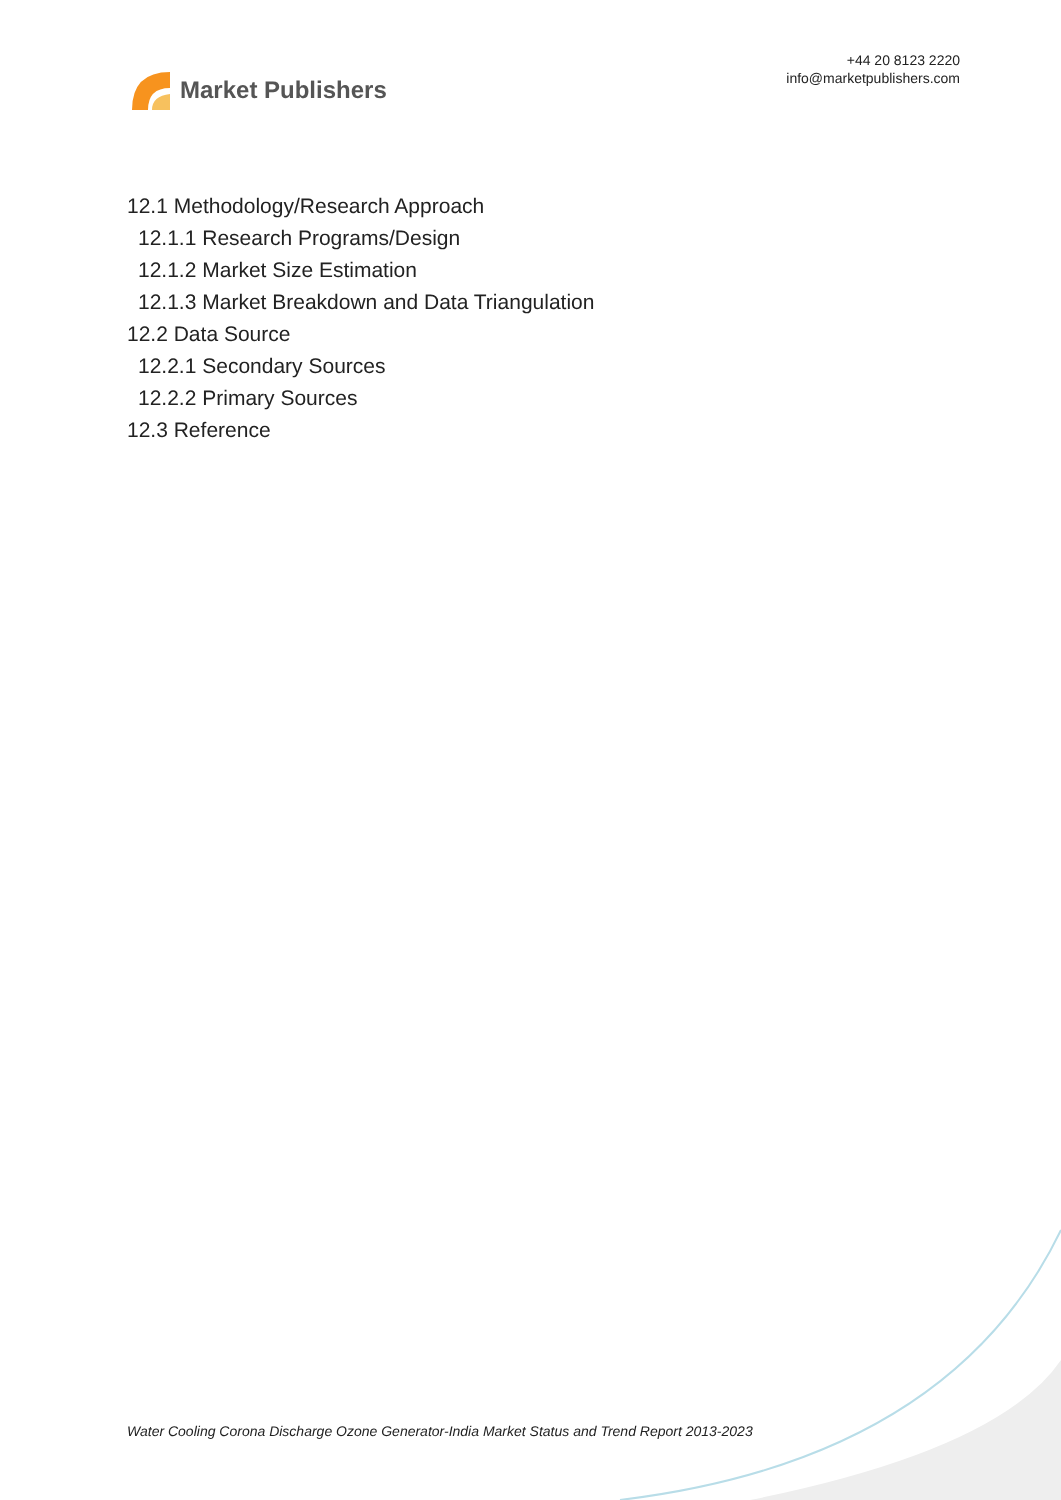Market Publishers
+44 20 8123 2220
info@marketpublishers.com
12.1 Methodology/Research Approach
12.1.1 Research Programs/Design
12.1.2 Market Size Estimation
12.1.3 Market Breakdown and Data Triangulation
12.2 Data Source
12.2.1 Secondary Sources
12.2.2 Primary Sources
12.3 Reference
Water Cooling Corona Discharge Ozone Generator-India Market Status and Trend Report 2013-2023